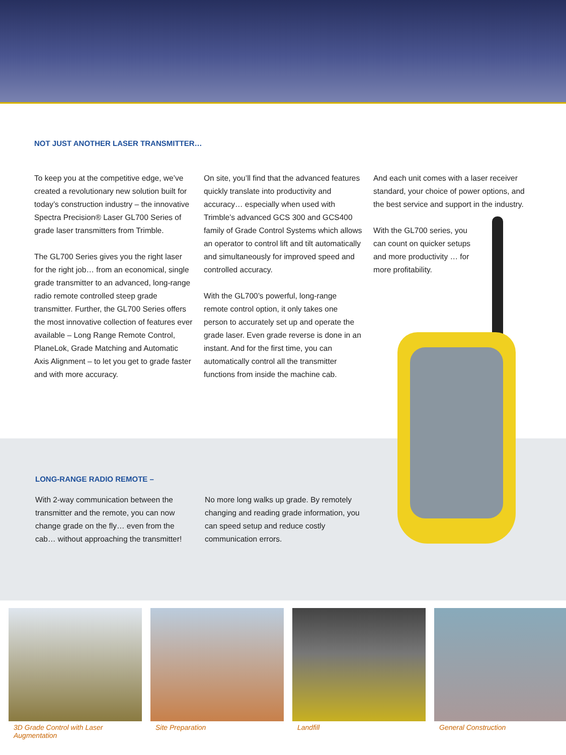NOT JUST ANOTHER LASER TRANSMITTER…
To keep you at the competitive edge, we’ve created a revolutionary new solution built for today’s construction industry – the innovative Spectra Precision® Laser GL700 Series of grade laser transmitters from Trimble.
The GL700 Series gives you the right laser for the right job… from an economical, single grade transmitter to an advanced, long-range radio remote controlled steep grade transmitter. Further, the GL700 Series offers the most innovative collection of features ever available – Long Range Remote Control, PlaneLok, Grade Matching and Automatic Axis Alignment – to let you get to grade faster and with more accuracy.
On site, you’ll find that the advanced features quickly translate into productivity and accuracy… especially when used with Trimble’s advanced GCS 300 and GCS400 family of Grade Control Systems which allows an operator to control lift and tilt automatically and simultaneously for improved speed and controlled accuracy.
With the GL700’s powerful, long-range remote control option, it only takes one person to accurately set up and operate the grade laser. Even grade reverse is done in an instant. And for the first time, you can automatically control all the transmitter functions from inside the machine cab.
And each unit comes with a laser receiver standard, your choice of power options, and the best service and support in the industry.
With the GL700 series, you can count on quicker setups and more productivity … for more profitability.
LONG-RANGE RADIO REMOTE –
With 2-way communication between the transmitter and the remote, you can now change grade on the fly… even from the cab… without approaching the transmitter!
No more long walks up grade. By remotely changing and reading grade information, you can speed setup and reduce costly communication errors.
3D Grade Control with Laser Augmentation
Site Preparation Landfill General Construction